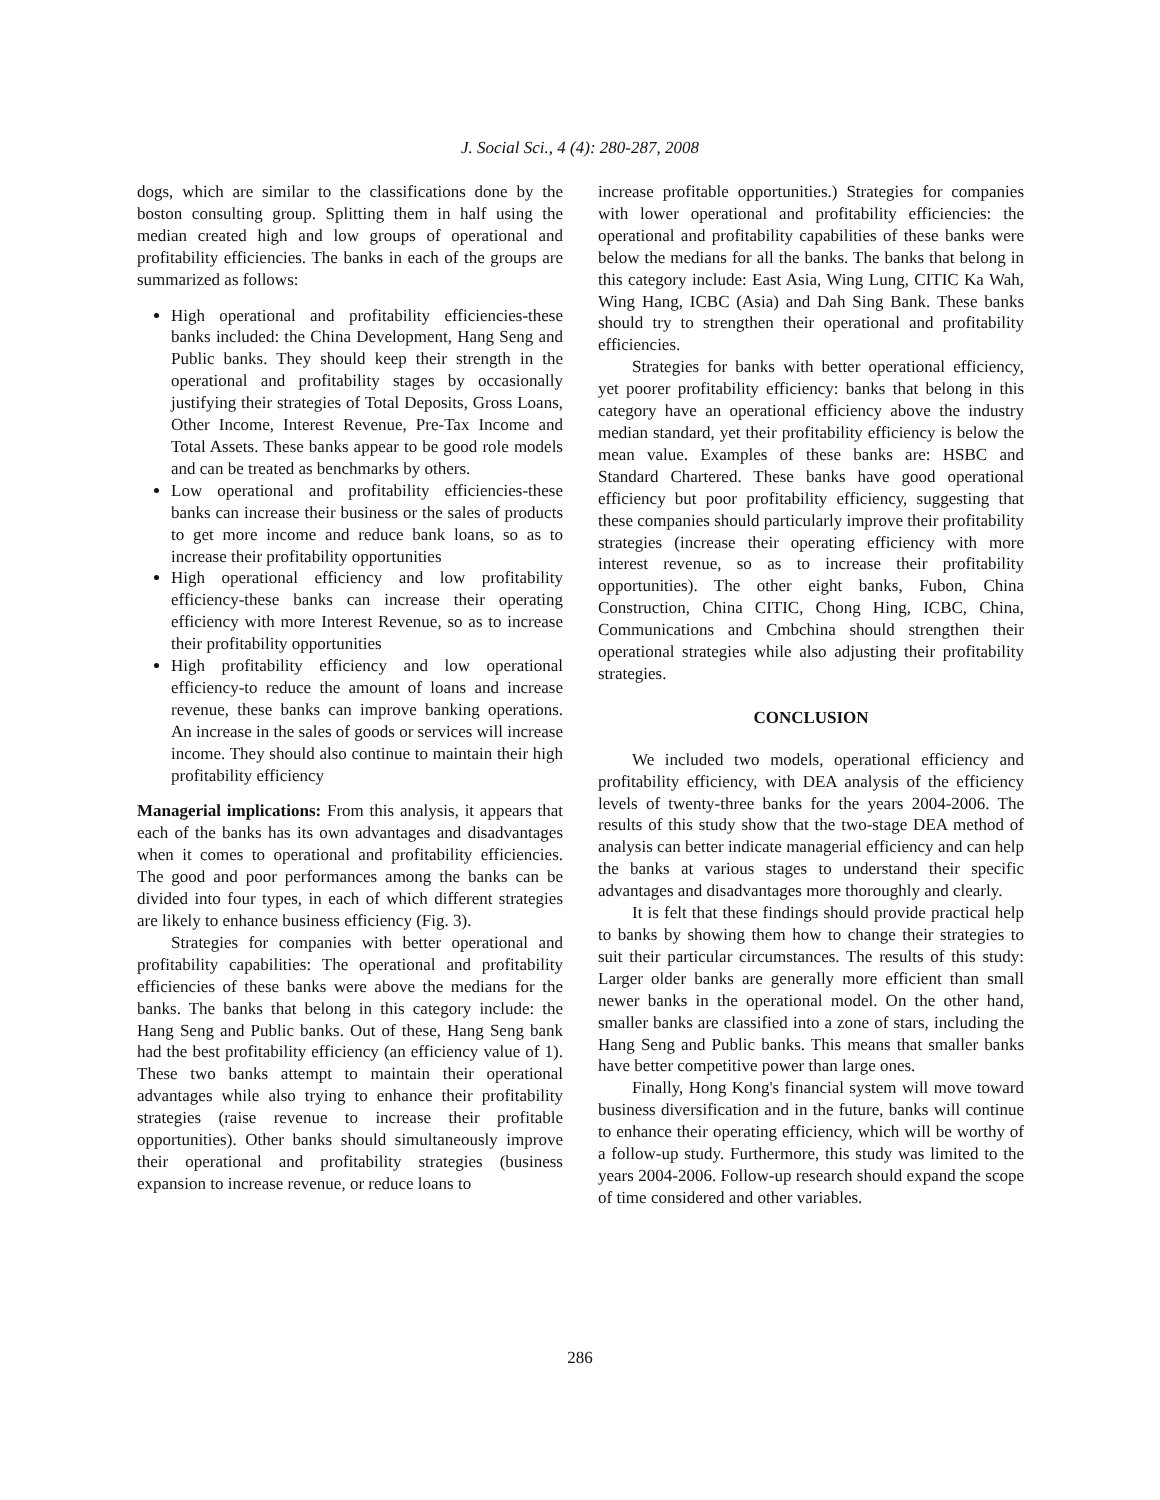J. Social Sci., 4 (4): 280-287, 2008
dogs, which are similar to the classifications done by the boston consulting group. Splitting them in half using the median created high and low groups of operational and profitability efficiencies. The banks in each of the groups are summarized as follows:
High operational and profitability efficiencies-these banks included: the China Development, Hang Seng and Public banks. They should keep their strength in the operational and profitability stages by occasionally justifying their strategies of Total Deposits, Gross Loans, Other Income, Interest Revenue, Pre-Tax Income and Total Assets. These banks appear to be good role models and can be treated as benchmarks by others.
Low operational and profitability efficiencies-these banks can increase their business or the sales of products to get more income and reduce bank loans, so as to increase their profitability opportunities
High operational efficiency and low profitability efficiency-these banks can increase their operating efficiency with more Interest Revenue, so as to increase their profitability opportunities
High profitability efficiency and low operational efficiency-to reduce the amount of loans and increase revenue, these banks can improve banking operations. An increase in the sales of goods or services will increase income. They should also continue to maintain their high profitability efficiency
Managerial implications: From this analysis, it appears that each of the banks has its own advantages and disadvantages when it comes to operational and profitability efficiencies. The good and poor performances among the banks can be divided into four types, in each of which different strategies are likely to enhance business efficiency (Fig. 3).
Strategies for companies with better operational and profitability capabilities: The operational and profitability efficiencies of these banks were above the medians for the banks. The banks that belong in this category include: the Hang Seng and Public banks. Out of these, Hang Seng bank had the best profitability efficiency (an efficiency value of 1). These two banks attempt to maintain their operational advantages while also trying to enhance their profitability strategies (raise revenue to increase their profitable opportunities). Other banks should simultaneously improve their operational and profitability strategies (business expansion to increase revenue, or reduce loans to
increase profitable opportunities.) Strategies for companies with lower operational and profitability efficiencies: the operational and profitability capabilities of these banks were below the medians for all the banks. The banks that belong in this category include: East Asia, Wing Lung, CITIC Ka Wah, Wing Hang, ICBC (Asia) and Dah Sing Bank. These banks should try to strengthen their operational and profitability efficiencies.
Strategies for banks with better operational efficiency, yet poorer profitability efficiency: banks that belong in this category have an operational efficiency above the industry median standard, yet their profitability efficiency is below the mean value. Examples of these banks are: HSBC and Standard Chartered. These banks have good operational efficiency but poor profitability efficiency, suggesting that these companies should particularly improve their profitability strategies (increase their operating efficiency with more interest revenue, so as to increase their profitability opportunities). The other eight banks, Fubon, China Construction, China CITIC, Chong Hing, ICBC, China, Communications and Cmbchina should strengthen their operational strategies while also adjusting their profitability strategies.
CONCLUSION
We included two models, operational efficiency and profitability efficiency, with DEA analysis of the efficiency levels of twenty-three banks for the years 2004-2006. The results of this study show that the two-stage DEA method of analysis can better indicate managerial efficiency and can help the banks at various stages to understand their specific advantages and disadvantages more thoroughly and clearly.
It is felt that these findings should provide practical help to banks by showing them how to change their strategies to suit their particular circumstances. The results of this study: Larger older banks are generally more efficient than small newer banks in the operational model. On the other hand, smaller banks are classified into a zone of stars, including the Hang Seng and Public banks. This means that smaller banks have better competitive power than large ones.
Finally, Hong Kong's financial system will move toward business diversification and in the future, banks will continue to enhance their operating efficiency, which will be worthy of a follow-up study. Furthermore, this study was limited to the years 2004-2006. Follow-up research should expand the scope of time considered and other variables.
286